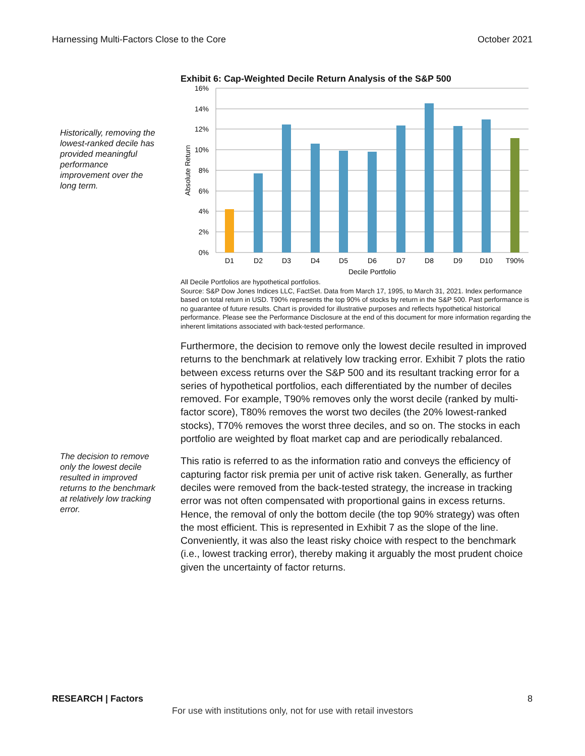Harnessing Multi-Factors Close to the Core October 2021
Exhibit 6: Cap-Weighted Decile Return Analysis of the S&P 500
Historically, removing the lowest-ranked decile has provided meaningful performance improvement over the long term.
16%
14%
12%
10%
8%
6%
4%
2%
0%
Absolute Return
D1
D2
D3
D4
D5
D6
D7
D8
D9
D10
T90%
Decile Portfolio
All Decile Portfolios are hypothetical portfolios.
Source: S&P Dow Jones Indices LLC, FactSet. Data from March 17, 1995, to March 31, 2021. Index performance based on total return in USD. T90% represents the top 90% of stocks by return in the S&P 500. Past performance is no guarantee of future results. Chart is provided for illustrative purposes and reflects hypothetical historical performance. Please see the Performance Disclosure at the end of this document for more information regarding the inherent limitations associated with back-tested performance.
Furthermore, the decision to remove only the lowest decile resulted in improved returns to the benchmark at relatively low tracking error. Exhibit 7 plots the ratio between excess returns over the S&P 500 and its resultant tracking error for a series of hypothetical portfolios, each differentiated by the number of deciles removed. For example, T90% removes only the worst decile (ranked by multi-factor score), T80% removes the worst two deciles (the 20% lowest-ranked stocks), T70% removes the worst three deciles, and so on. The stocks in each portfolio are weighted by float market cap and are periodically rebalanced.
This ratio is referred to as the information ratio and conveys the efficiency of capturing factor risk premia per unit of active risk taken. Generally, as further deciles were removed from the back-tested strategy, the increase in tracking error was not often compensated with proportional gains in excess returns. Hence, the removal of only the bottom decile (the top 90% strategy) was often the most efficient. This is represented in Exhibit 7 as the slope of the line. Conveniently, it was also the least risky choice with respect to the benchmark (i.e., lowest tracking error), thereby making it arguably the most prudent choice given the uncertainty of factor returns.
The decision to remove only the lowest decile resulted in improved returns to the benchmark at relatively low tracking error.
RESEARCH | Factors 8
For use with institutions only, not for use with retail investors